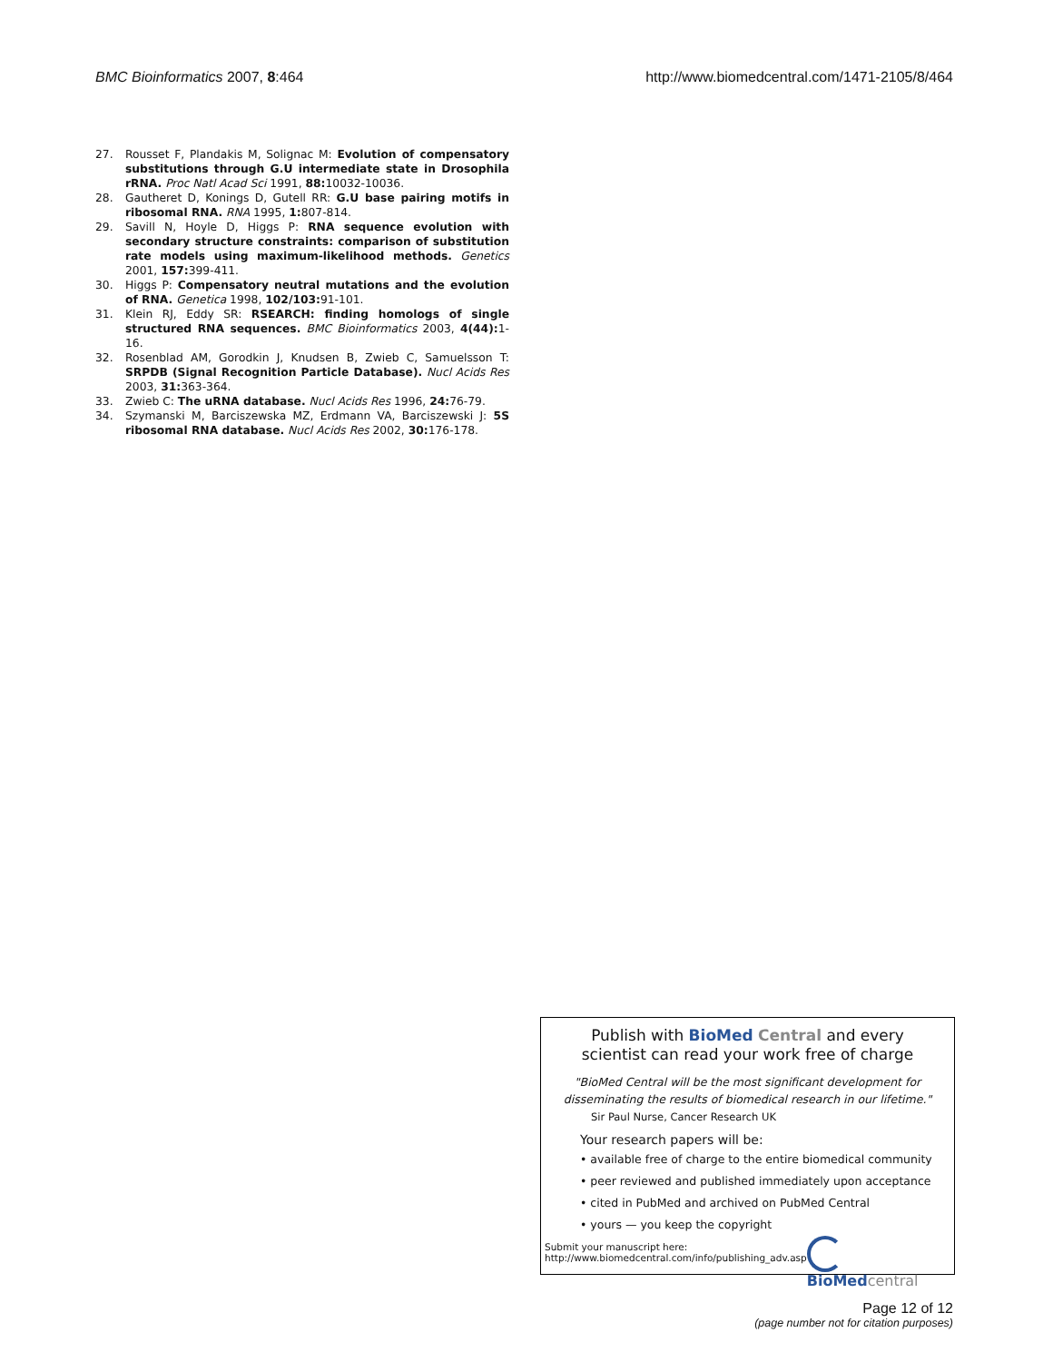BMC Bioinformatics 2007, 8:464 http://www.biomedcentral.com/1471-2105/8/464
27. Rousset F, Plandakis M, Solignac M: Evolution of compensatory substitutions through G.U intermediate state in Drosophila rRNA. Proc Natl Acad Sci 1991, 88: 10032-10036.
28. Gautheret D, Konings D, Gutell RR: G.U base pairing motifs in ribosomal RNA. RNA 1995, 1: 807-814.
29. Savill N, Hoyle D, Higgs P: RNA sequence evolution with secondary structure constraints: comparison of substitution rate models using maximum-likelihood methods. Genetics 2001, 157: 399-411.
30. Higgs P: Compensatory neutral mutations and the evolution of RNA. Genetica 1998, 102/103: 91-101.
31. Klein RJ, Eddy SR: RSEARCH: finding homologs of single structured RNA sequences. BMC Bioinformatics 2003, 4(44): 1-16.
32. Rosenblad AM, Gorodkin J, Knudsen B, Zwieb C, Samuelsson T: SRPDB (Signal Recognition Particle Database). Nucl Acids Res 2003, 31: 363-364.
33. Zwieb C: The uRNA database. Nucl Acids Res 1996, 24: 76-79.
34. Szymanski M, Barciszewska MZ, Erdmann VA, Barciszewski J: 5S ribosomal RNA database. Nucl Acids Res 2002, 30: 176-178.
Publish with Bio Med Central and every
scientist can read your work free of charge
"BioMed Central will be the most significant development for disseminating the results of biomedical research in our lifetime."
Sir Paul Nurse, Cancer Research UK
Your research papers will be:
• available free of charge to the entire biomedical community
• peer reviewed and published immediately upon acceptance
• cited in PubMed and archived on PubMed Central
• yours — you keep the copyright
Submit your manuscript here:
http://www.biomedcentral.com/info/publishing_adv.asp
BioMed central
Page 12 of 12
(page number not for citation purposes)